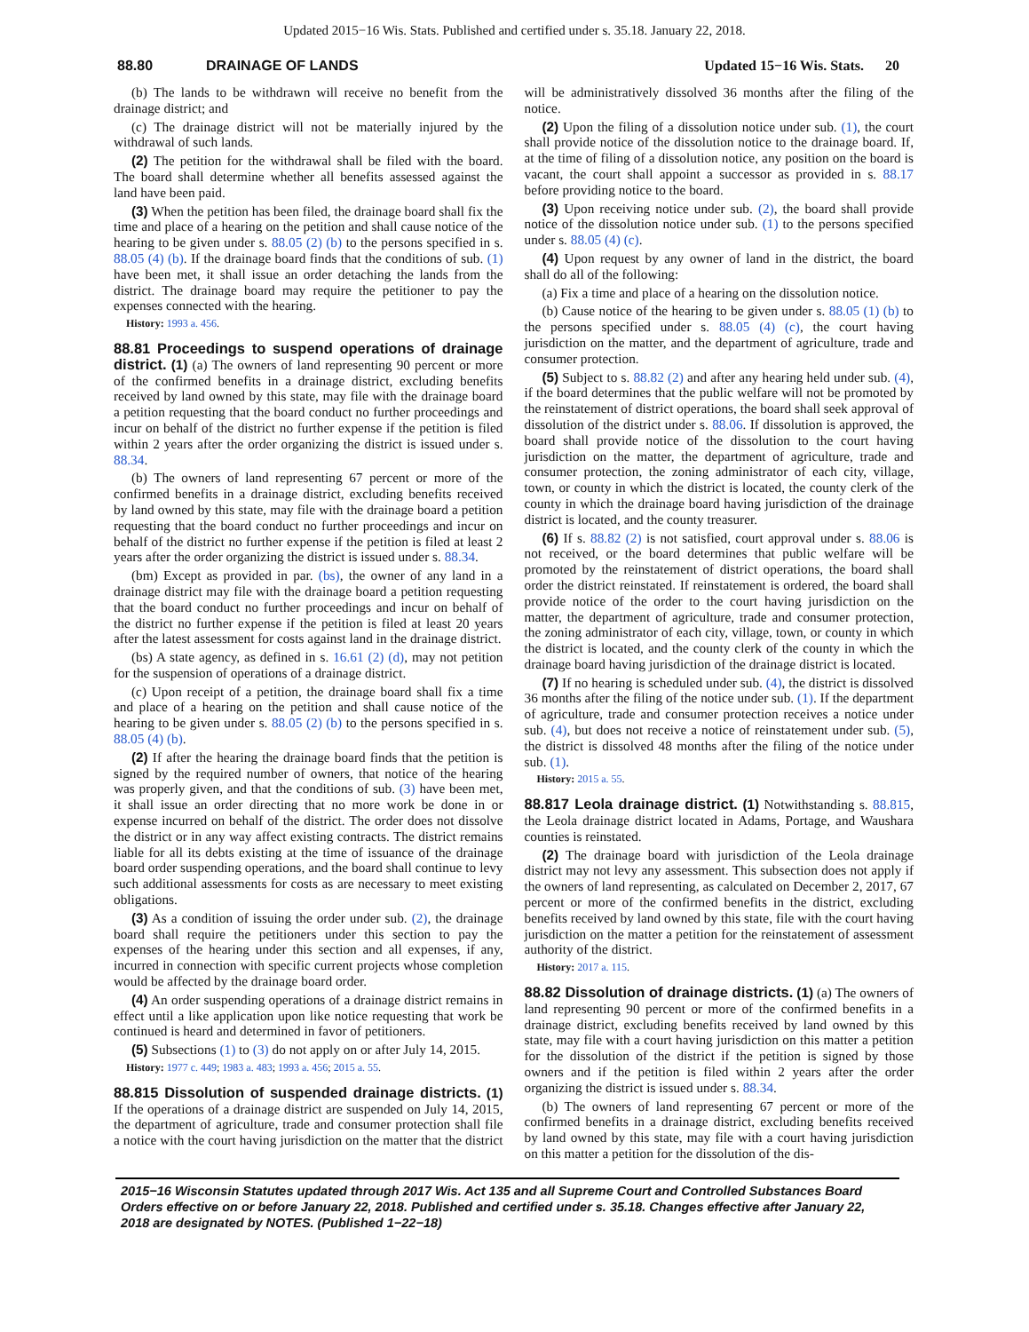Updated 2015−16 Wis. Stats. Published and certified under s. 35.18. January 22, 2018.
88.80 DRAINAGE OF LANDS Updated 15−16 Wis. Stats. 20
(b) The lands to be withdrawn will receive no benefit from the drainage district; and
(c) The drainage district will not be materially injured by the withdrawal of such lands.
(2) The petition for the withdrawal shall be filed with the board. The board shall determine whether all benefits assessed against the land have been paid.
(3) When the petition has been filed, the drainage board shall fix the time and place of a hearing on the petition and shall cause notice of the hearing to be given under s. 88.05 (2) (b) to the persons specified in s. 88.05 (4) (b). If the drainage board finds that the conditions of sub. (1) have been met, it shall issue an order detaching the lands from the district. The drainage board may require the petitioner to pay the expenses connected with the hearing.
History: 1993 a. 456.
88.81 Proceedings to suspend operations of drainage district. (1) (a) The owners of land representing 90 percent or more of the confirmed benefits in a drainage district, excluding benefits received by land owned by this state, may file with the drainage board a petition requesting that the board conduct no further proceedings and incur on behalf of the district no further expense if the petition is filed within 2 years after the order organizing the district is issued under s. 88.34.
(b) The owners of land representing 67 percent or more of the confirmed benefits in a drainage district, excluding benefits received by land owned by this state, may file with the drainage board a petition requesting that the board conduct no further proceedings and incur on behalf of the district no further expense if the petition is filed at least 2 years after the order organizing the district is issued under s. 88.34.
(bm) Except as provided in par. (bs), the owner of any land in a drainage district may file with the drainage board a petition requesting that the board conduct no further proceedings and incur on behalf of the district no further expense if the petition is filed at least 20 years after the latest assessment for costs against land in the drainage district.
(bs) A state agency, as defined in s. 16.61 (2) (d), may not petition for the suspension of operations of a drainage district.
(c) Upon receipt of a petition, the drainage board shall fix a time and place of a hearing on the petition and shall cause notice of the hearing to be given under s. 88.05 (2) (b) to the persons specified in s. 88.05 (4) (b).
(2) If after the hearing the drainage board finds that the petition is signed by the required number of owners, that notice of the hearing was properly given, and that the conditions of sub. (3) have been met, it shall issue an order directing that no more work be done in or expense incurred on behalf of the district. The order does not dissolve the district or in any way affect existing contracts. The district remains liable for all its debts existing at the time of issuance of the drainage board order suspending operations, and the board shall continue to levy such additional assessments for costs as are necessary to meet existing obligations.
(3) As a condition of issuing the order under sub. (2), the drainage board shall require the petitioners under this section to pay the expenses of the hearing under this section and all expenses, if any, incurred in connection with specific current projects whose completion would be affected by the drainage board order.
(4) An order suspending operations of a drainage district remains in effect until a like application upon like notice requesting that work be continued is heard and determined in favor of petitioners.
(5) Subsections (1) to (3) do not apply on or after July 14, 2015.
History: 1977 c. 449; 1983 a. 483; 1993 a. 456; 2015 a. 55.
88.815 Dissolution of suspended drainage districts. (1) If the operations of a drainage district are suspended on July 14, 2015, the department of agriculture, trade and consumer protection shall file a notice with the court having jurisdiction on the matter that the district will be administratively dissolved 36 months after the filing of the notice.
(2) Upon the filing of a dissolution notice under sub. (1), the court shall provide notice of the dissolution notice to the drainage board. If, at the time of filing of a dissolution notice, any position on the board is vacant, the court shall appoint a successor as provided in s. 88.17 before providing notice to the board.
(3) Upon receiving notice under sub. (2), the board shall provide notice of the dissolution notice under sub. (1) to the persons specified under s. 88.05 (4) (c).
(4) Upon request by any owner of land in the district, the board shall do all of the following:
(a) Fix a time and place of a hearing on the dissolution notice.
(b) Cause notice of the hearing to be given under s. 88.05 (1) (b) to the persons specified under s. 88.05 (4) (c), the court having jurisdiction on the matter, and the department of agriculture, trade and consumer protection.
(5) Subject to s. 88.82 (2) and after any hearing held under sub. (4), if the board determines that the public welfare will not be promoted by the reinstatement of district operations, the board shall seek approval of dissolution of the district under s. 88.06. If dissolution is approved, the board shall provide notice of the dissolution to the court having jurisdiction on the matter, the department of agriculture, trade and consumer protection, the zoning administrator of each city, village, town, or county in which the district is located, the county clerk of the county in which the drainage board having jurisdiction of the drainage district is located, and the county treasurer.
(6) If s. 88.82 (2) is not satisfied, court approval under s. 88.06 is not received, or the board determines that public welfare will be promoted by the reinstatement of district operations, the board shall order the district reinstated. If reinstatement is ordered, the board shall provide notice of the order to the court having jurisdiction on the matter, the department of agriculture, trade and consumer protection, the zoning administrator of each city, village, town, or county in which the district is located, and the county clerk of the county in which the drainage board having jurisdiction of the drainage district is located.
(7) If no hearing is scheduled under sub. (4), the district is dissolved 36 months after the filing of the notice under sub. (1). If the department of agriculture, trade and consumer protection receives a notice under sub. (4), but does not receive a notice of reinstatement under sub. (5), the district is dissolved 48 months after the filing of the notice under sub. (1).
History: 2015 a. 55.
88.817 Leola drainage district. (1) Notwithstanding s. 88.815, the Leola drainage district located in Adams, Portage, and Waushara counties is reinstated.
(2) The drainage board with jurisdiction of the Leola drainage district may not levy any assessment. This subsection does not apply if the owners of land representing, as calculated on December 2, 2017, 67 percent or more of the confirmed benefits in the district, excluding benefits received by land owned by this state, file with the court having jurisdiction on the matter a petition for the reinstatement of assessment authority of the district.
History: 2017 a. 115.
88.82 Dissolution of drainage districts. (1) (a) The owners of land representing 90 percent or more of the confirmed benefits in a drainage district, excluding benefits received by land owned by this state, may file with a court having jurisdiction on this matter a petition for the dissolution of the district if the petition is signed by those owners and if the petition is filed within 2 years after the order organizing the district is issued under s. 88.34.
(b) The owners of land representing 67 percent or more of the confirmed benefits in a drainage district, excluding benefits received by land owned by this state, may file with a court having jurisdiction on this matter a petition for the dissolution of the dis-
2015−16 Wisconsin Statutes updated through 2017 Wis. Act 135 and all Supreme Court and Controlled Substances Board Orders effective on or before January 22, 2018. Published and certified under s. 35.18. Changes effective after January 22, 2018 are designated by NOTES. (Published 1−22−18)